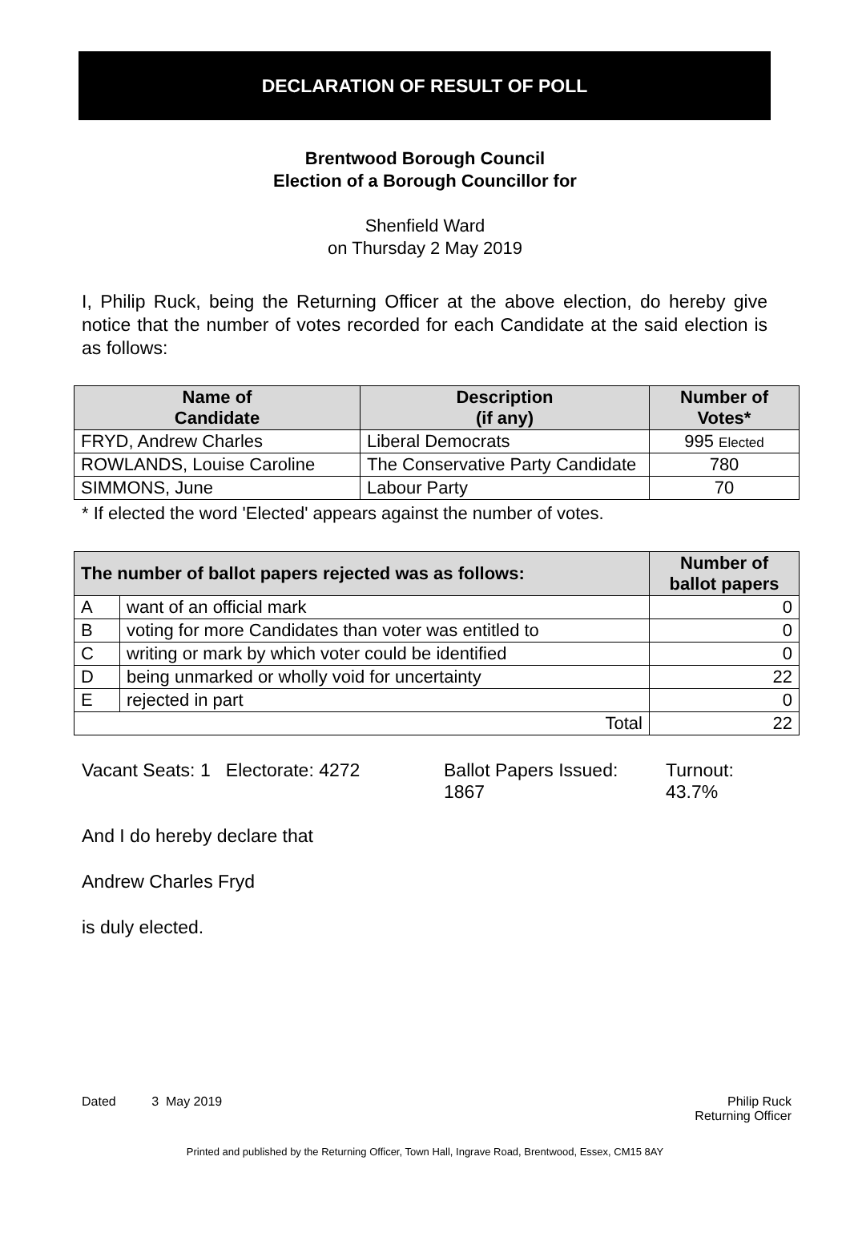DECLARATION OF RESULT OF POLL
Brentwood Borough Council
Election of a Borough Councillor for
Shenfield Ward
on Thursday 2 May 2019
I, Philip Ruck, being the Returning Officer at the above election, do hereby give notice that the number of votes recorded for each Candidate at the said election is as follows:
| Name of Candidate | Description (if any) | Number of Votes* |
| --- | --- | --- |
| FRYD, Andrew Charles | Liberal Democrats | 995 Elected |
| ROWLANDS, Louise Caroline | The Conservative Party Candidate | 780 |
| SIMMONS, June | Labour Party | 70 |
* If elected the word 'Elected' appears against the number of votes.
| The number of ballot papers rejected was as follows: | | Number of ballot papers |
| --- | --- | --- |
| A | want of an official mark | 0 |
| B | voting for more Candidates than voter was entitled to | 0 |
| C | writing or mark by which voter could be identified | 0 |
| D | being unmarked or wholly void for uncertainty | 22 |
| E | rejected in part | 0 |
| Total | | 22 |
Vacant Seats: 1 Electorate: 4272
Ballot Papers Issued:
1867
Turnout:
43.7%
And I do hereby declare that
Andrew Charles Fryd
is duly elected.
Dated 3 May 2019 Philip Ruck
Returning Officer
Printed and published by the Returning Officer, Town Hall, Ingrave Road, Brentwood, Essex, CM15 8AY